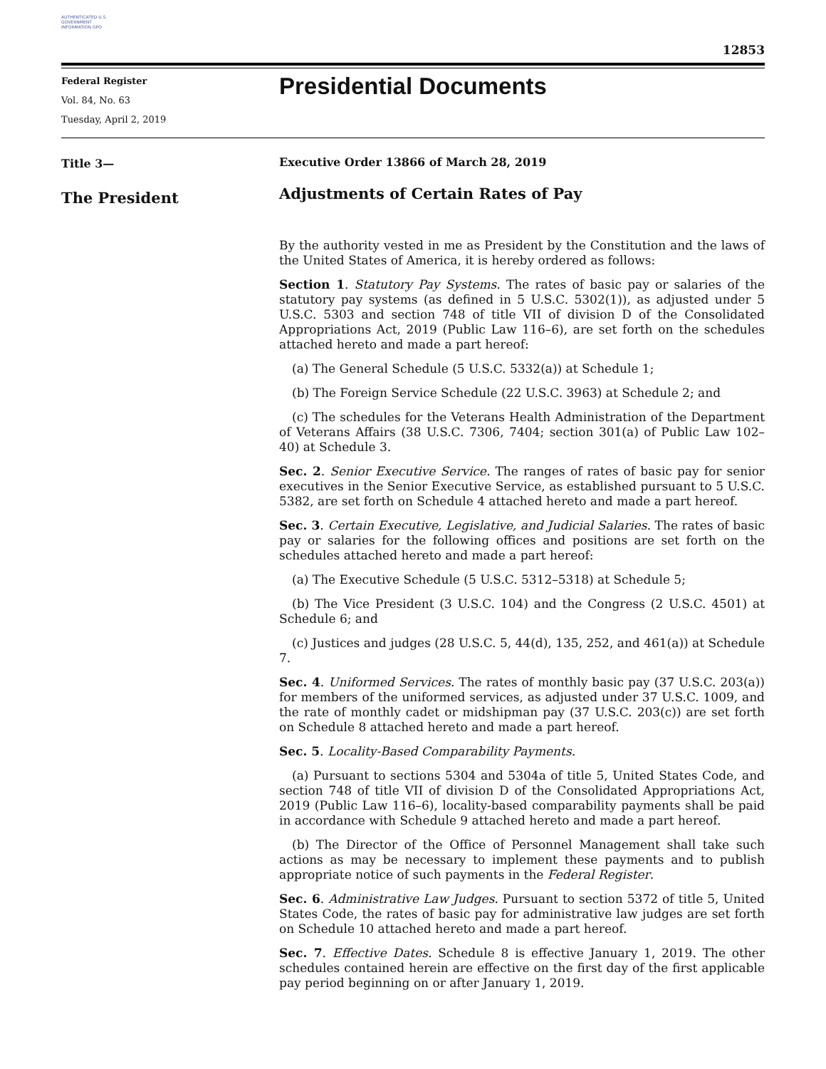AUTHENTICATED U.S. GOVERNMENT INFORMATION GPO
12853
Federal Register
Vol. 84, No. 63
Tuesday, April 2, 2019
Presidential Documents
Title 3—
The President
Executive Order 13866 of March 28, 2019
Adjustments of Certain Rates of Pay
By the authority vested in me as President by the Constitution and the laws of the United States of America, it is hereby ordered as follows:
Section 1. Statutory Pay Systems. The rates of basic pay or salaries of the statutory pay systems (as defined in 5 U.S.C. 5302(1)), as adjusted under 5 U.S.C. 5303 and section 748 of title VII of division D of the Consolidated Appropriations Act, 2019 (Public Law 116–6), are set forth on the schedules attached hereto and made a part hereof:
(a) The General Schedule (5 U.S.C. 5332(a)) at Schedule 1;
(b) The Foreign Service Schedule (22 U.S.C. 3963) at Schedule 2; and
(c) The schedules for the Veterans Health Administration of the Department of Veterans Affairs (38 U.S.C. 7306, 7404; section 301(a) of Public Law 102–40) at Schedule 3.
Sec. 2. Senior Executive Service. The ranges of rates of basic pay for senior executives in the Senior Executive Service, as established pursuant to 5 U.S.C. 5382, are set forth on Schedule 4 attached hereto and made a part hereof.
Sec. 3. Certain Executive, Legislative, and Judicial Salaries. The rates of basic pay or salaries for the following offices and positions are set forth on the schedules attached hereto and made a part hereof:
(a) The Executive Schedule (5 U.S.C. 5312–5318) at Schedule 5;
(b) The Vice President (3 U.S.C. 104) and the Congress (2 U.S.C. 4501) at Schedule 6; and
(c) Justices and judges (28 U.S.C. 5, 44(d), 135, 252, and 461(a)) at Schedule 7.
Sec. 4. Uniformed Services. The rates of monthly basic pay (37 U.S.C. 203(a)) for members of the uniformed services, as adjusted under 37 U.S.C. 1009, and the rate of monthly cadet or midshipman pay (37 U.S.C. 203(c)) are set forth on Schedule 8 attached hereto and made a part hereof.
Sec. 5. Locality-Based Comparability Payments.
(a) Pursuant to sections 5304 and 5304a of title 5, United States Code, and section 748 of title VII of division D of the Consolidated Appropriations Act, 2019 (Public Law 116–6), locality-based comparability payments shall be paid in accordance with Schedule 9 attached hereto and made a part hereof.
(b) The Director of the Office of Personnel Management shall take such actions as may be necessary to implement these payments and to publish appropriate notice of such payments in the Federal Register.
Sec. 6. Administrative Law Judges. Pursuant to section 5372 of title 5, United States Code, the rates of basic pay for administrative law judges are set forth on Schedule 10 attached hereto and made a part hereof.
Sec. 7. Effective Dates. Schedule 8 is effective January 1, 2019. The other schedules contained herein are effective on the first day of the first applicable pay period beginning on or after January 1, 2019.